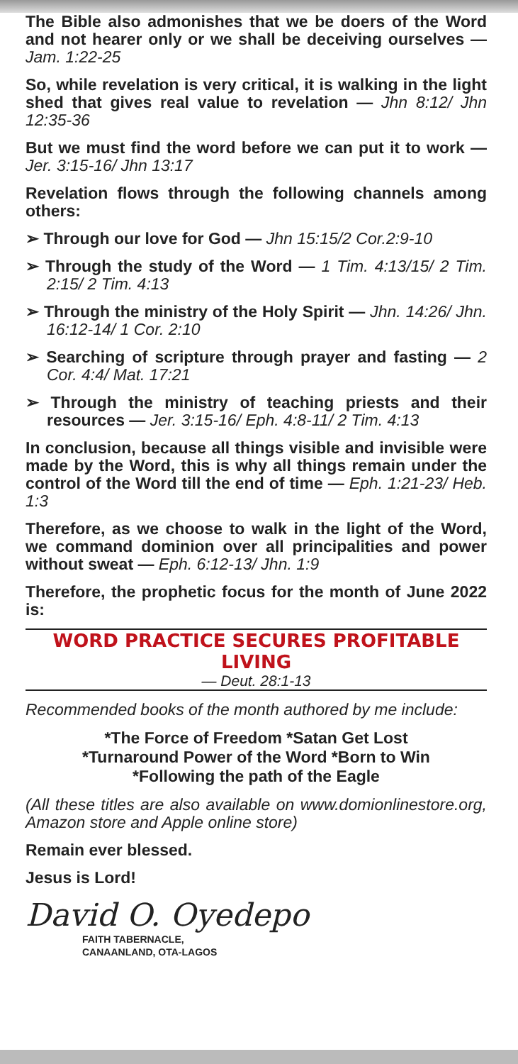The Bible also admonishes that we be doers of the Word and not hearer only or we shall be deceiving ourselves — Jam. 1:22-25
So, while revelation is very critical, it is walking in the light shed that gives real value to revelation — Jhn 8:12/ Jhn 12:35-36
But we must find the word before we can put it to work — Jer. 3:15-16/ Jhn 13:17
Revelation flows through the following channels among others:
➢ Through our love for God — Jhn 15:15/2 Cor.2:9-10
➢ Through the study of the Word — 1 Tim. 4:13/15/ 2 Tim. 2:15/ 2 Tim. 4:13
➢ Through the ministry of the Holy Spirit — Jhn. 14:26/ Jhn. 16:12-14/ 1 Cor. 2:10
➢ Searching of scripture through prayer and fasting — 2 Cor. 4:4/ Mat. 17:21
➢ Through the ministry of teaching priests and their resources — Jer. 3:15-16/ Eph. 4:8-11/ 2 Tim. 4:13
In conclusion, because all things visible and invisible were made by the Word, this is why all things remain under the control of the Word till the end of time — Eph. 1:21-23/ Heb. 1:3
Therefore, as we choose to walk in the light of the Word, we command dominion over all principalities and power without sweat — Eph. 6:12-13/ Jhn. 1:9
Therefore, the prophetic focus for the month of June 2022 is:
WORD PRACTICE SECURES PROFITABLE LIVING
— Deut. 28:1-13
Recommended books of the month authored by me include:
*The Force of Freedom *Satan Get Lost
*Turnaround Power of the Word *Born to Win
*Following the path of the Eagle
(All these titles are also available on www.domionlinestore.org, Amazon store and Apple online store)
Remain ever blessed.
Jesus is Lord!
David O. Oyedepo
FAITH TABERNACLE,
CANAANLAND, OTA-LAGOS